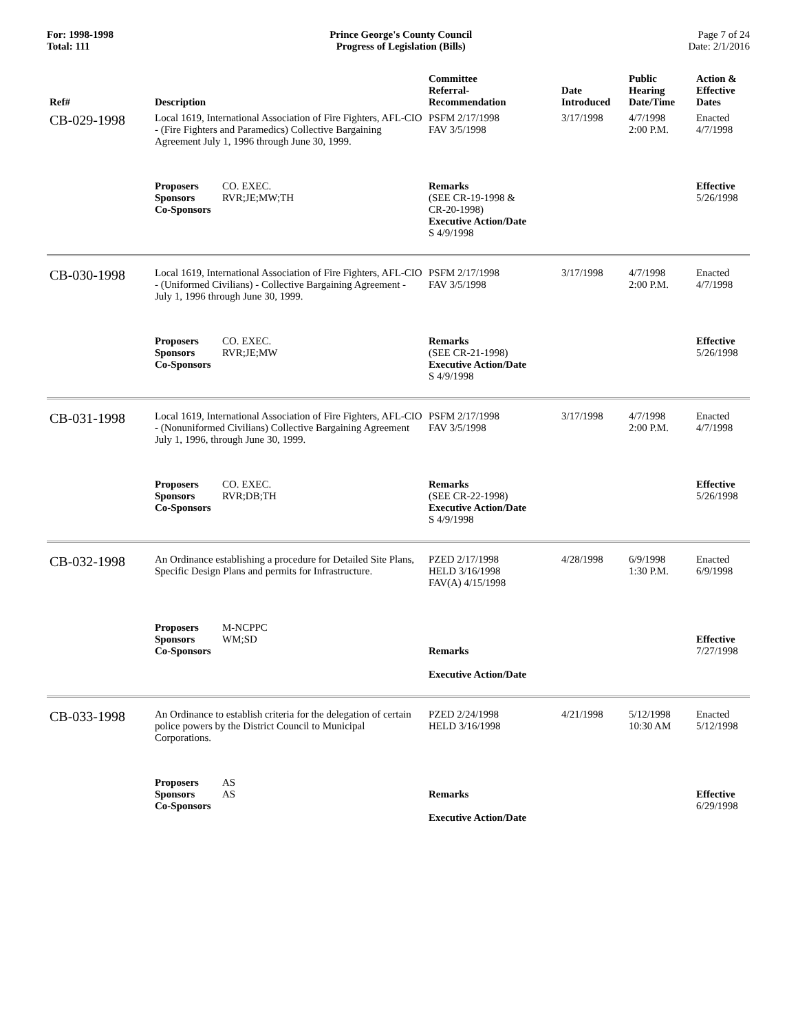For: 1998-1998
Total: 111
Prince George's County Council
Progress of Legislation (Bills)
Page 7 of 24
Date: 2/1/2016
| Ref# | Description | Committee Referral- Recommendation | Date Introduced | Public Hearing Date/Time | Action & Effective Dates |
| --- | --- | --- | --- | --- | --- |
| CB-029-1998 | Local 1619, International Association of Fire Fighters, AFL-CIO - (Fire Fighters and Paramedics) Collective Bargaining Agreement July 1, 1996 through June 30, 1999. | PSFM 2/17/1998 FAV 3/5/1998 | 3/17/1998 | 4/7/1998 2:00 P.M. | Enacted 4/7/1998 |
| | Proposers CO. EXEC. Sponsors RVR;JE;MW;TH Co-Sponsors | Remarks (SEE CR-19-1998 & CR-20-1998) Executive Action/Date S 4/9/1998 | | | Effective 5/26/1998 |
| CB-030-1998 | Local 1619, International Association of Fire Fighters, AFL-CIO - (Uniformed Civilians) - Collective Bargaining Agreement - July 1, 1996 through June 30, 1999. | PSFM 2/17/1998 FAV 3/5/1998 | 3/17/1998 | 4/7/1998 2:00 P.M. | Enacted 4/7/1998 |
| | Proposers CO. EXEC. Sponsors RVR;JE;MW Co-Sponsors | Remarks (SEE CR-21-1998) Executive Action/Date S 4/9/1998 | | | Effective 5/26/1998 |
| CB-031-1998 | Local 1619, International Association of Fire Fighters, AFL-CIO - (Nonuniformed Civilians) Collective Bargaining Agreement July 1, 1996, through June 30, 1999. | PSFM 2/17/1998 FAV 3/5/1998 | 3/17/1998 | 4/7/1998 2:00 P.M. | Enacted 4/7/1998 |
| | Proposers CO. EXEC. Sponsors RVR;DB;TH Co-Sponsors | Remarks (SEE CR-22-1998) Executive Action/Date S 4/9/1998 | | | Effective 5/26/1998 |
| CB-032-1998 | An Ordinance establishing a procedure for Detailed Site Plans, Specific Design Plans and permits for Infrastructure. | PZED 2/17/1998 HELD 3/16/1998 FAV(A) 4/15/1998 | 4/28/1998 | 6/9/1998 1:30 P.M. | Enacted 6/9/1998 |
| | Proposers M-NCPPC Sponsors WM;SD Co-Sponsors | Remarks Executive Action/Date | | | Effective 7/27/1998 |
| CB-033-1998 | An Ordinance to establish criteria for the delegation of certain police powers by the District Council to Municipal Corporations. | PZED 2/24/1998 HELD 3/16/1998 | 4/21/1998 | 5/12/1998 10:30 AM | Enacted 5/12/1998 |
| | Proposers AS Sponsors AS Co-Sponsors | Remarks Executive Action/Date | | | Effective 6/29/1998 |